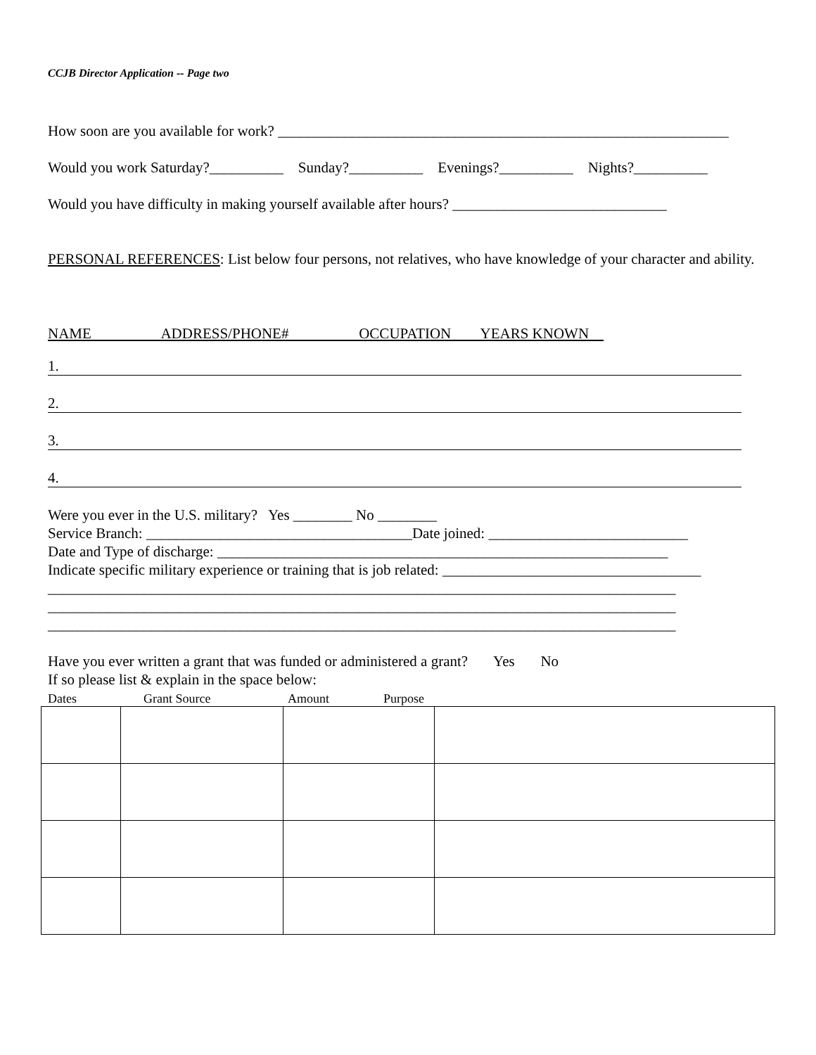CCJB Director Application -- Page two
How soon are you available for work? _____________________________________________________________
Would you work Saturday?__________ Sunday?__________ Evenings?__________ Nights?__________
Would you have difficulty in making yourself available after hours? _____________________________
PERSONAL REFERENCES: List below four persons, not relatives, who have knowledge of your character and ability.
NAME ADDRESS/PHONE# OCCUPATION YEARS KNOWN
1.
2.
3.
4.
Were you ever in the U.S. military? Yes ________ No ________
Service Branch: ____________________________________Date joined: ___________________________
Date and Type of discharge: _____________________________________________________________
Indicate specific military experience or training that is job related: ___________________________________
_____________________________________________________________________________________
_____________________________________________________________________________________
_____________________________________________________________________________________
Have you ever written a grant that was funded or administered a grant? Yes No
If so please list & explain in the space below:
Dates Grant Source Amount Purpose